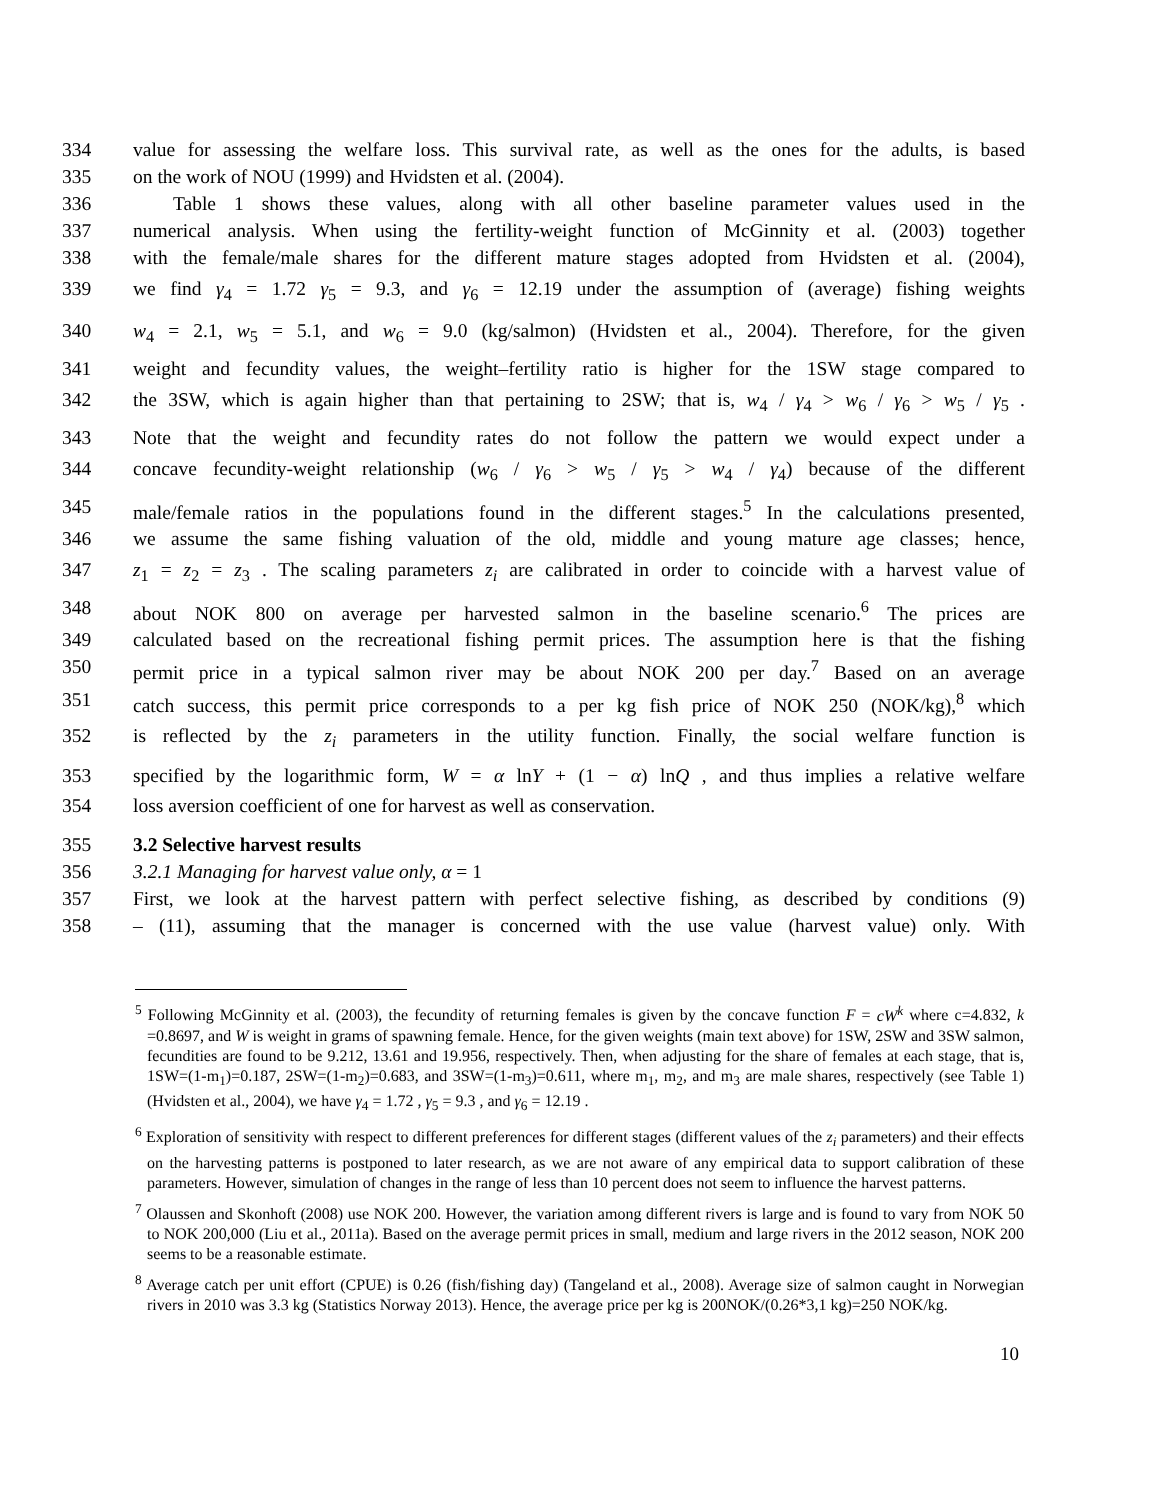334 value for assessing the welfare loss. This survival rate, as well as the ones for the adults, is based
335 on the work of NOU (1999) and Hvidsten et al. (2004).
336 Table 1 shows these values, along with all other baseline parameter values used in the
337 numerical analysis. When using the fertility-weight function of McGinnity et al. (2003) together
338 with the female/male shares for the different mature stages adopted from Hvidsten et al. (2004),
339 we find γ<sub>4</sub> = 1.72 γ<sub>5</sub> = 9.3, and γ<sub>6</sub> = 12.19 under the assumption of (average) fishing weights
340 w<sub>4</sub> = 2.1, w<sub>5</sub> = 5.1, and w<sub>6</sub> = 9.0 (kg/salmon) (Hvidsten et al., 2004). Therefore, for the given
341 weight and fecundity values, the weight–fertility ratio is higher for the 1SW stage compared to
342 the 3SW, which is again higher than that pertaining to 2SW; that is, w<sub>4</sub> / γ<sub>4</sub> > w<sub>6</sub> / γ<sub>6</sub> > w<sub>5</sub> / γ<sub>5</sub> .
343 Note that the weight and fecundity rates do not follow the pattern we would expect under a
344 concave fecundity-weight relationship (w<sub>6</sub> / γ<sub>6</sub> > w<sub>5</sub> / γ<sub>5</sub> > w<sub>4</sub> / γ<sub>4</sub>) because of the different
345 male/female ratios in the populations found in the different stages.<sup>5</sup> In the calculations presented,
346 we assume the same fishing valuation of the old, middle and young mature age classes; hence,
347 z<sub>1</sub> = z<sub>2</sub> = z<sub>3</sub> . The scaling parameters z<sub>i</sub> are calibrated in order to coincide with a harvest value of
348 about NOK 800 on average per harvested salmon in the baseline scenario.<sup>6</sup> The prices are
349 calculated based on the recreational fishing permit prices. The assumption here is that the fishing
350 permit price in a typical salmon river may be about NOK 200 per day.<sup>7</sup> Based on an average
351 catch success, this permit price corresponds to a per kg fish price of NOK 250 (NOK/kg),<sup>8</sup> which
352 is reflected by the z<sub>i</sub> parameters in the utility function. Finally, the social welfare function is
353 specified by the logarithmic form, W = α lnY + (1 − α) lnQ , and thus implies a relative welfare
354 loss aversion coefficient of one for harvest as well as conservation.
355 3.2 Selective harvest results
356 3.2.1 Managing for harvest value only, α = 1
357 First, we look at the harvest pattern with perfect selective fishing, as described by conditions (9)
358 – (11), assuming that the manager is concerned with the use value (harvest value) only. With
<sup>5</sup> Following McGinnity et al. (2003), the fecundity of returning females is given by the concave function F = cW<sup>k</sup> where c=4.832, k =0.8697, and W is weight in grams of spawning female. Hence, for the given weights (main text above) for 1SW, 2SW and 3SW salmon, fecundities are found to be 9.212, 13.61 and 19.956, respectively. Then, when adjusting for the share of females at each stage, that is, 1SW=(1-m<sub>1</sub>)=0.187, 2SW=(1-m<sub>2</sub>)=0.683, and 3SW=(1-m<sub>3</sub>)=0.611, where m<sub>1</sub>, m<sub>2</sub>, and m<sub>3</sub> are male shares, respectively (see Table 1) (Hvidsten et al., 2004), we have γ<sub>4</sub> = 1.72 , γ<sub>5</sub> = 9.3 , and γ<sub>6</sub> = 12.19 .
<sup>6</sup> Exploration of sensitivity with respect to different preferences for different stages (different values of the z<sub>i</sub> parameters) and their effects on the harvesting patterns is postponed to later research, as we are not aware of any empirical data to support calibration of these parameters. However, simulation of changes in the range of less than 10 percent does not seem to influence the harvest patterns.
<sup>7</sup> Olaussen and Skonhoft (2008) use NOK 200. However, the variation among different rivers is large and is found to vary from NOK 50 to NOK 200,000 (Liu et al., 2011a). Based on the average permit prices in small, medium and large rivers in the 2012 season, NOK 200 seems to be a reasonable estimate.
<sup>8</sup> Average catch per unit effort (CPUE) is 0.26 (fish/fishing day) (Tangeland et al., 2008). Average size of salmon caught in Norwegian rivers in 2010 was 3.3 kg (Statistics Norway 2013). Hence, the average price per kg is 200NOK/(0.26*3,1 kg)=250 NOK/kg.
10